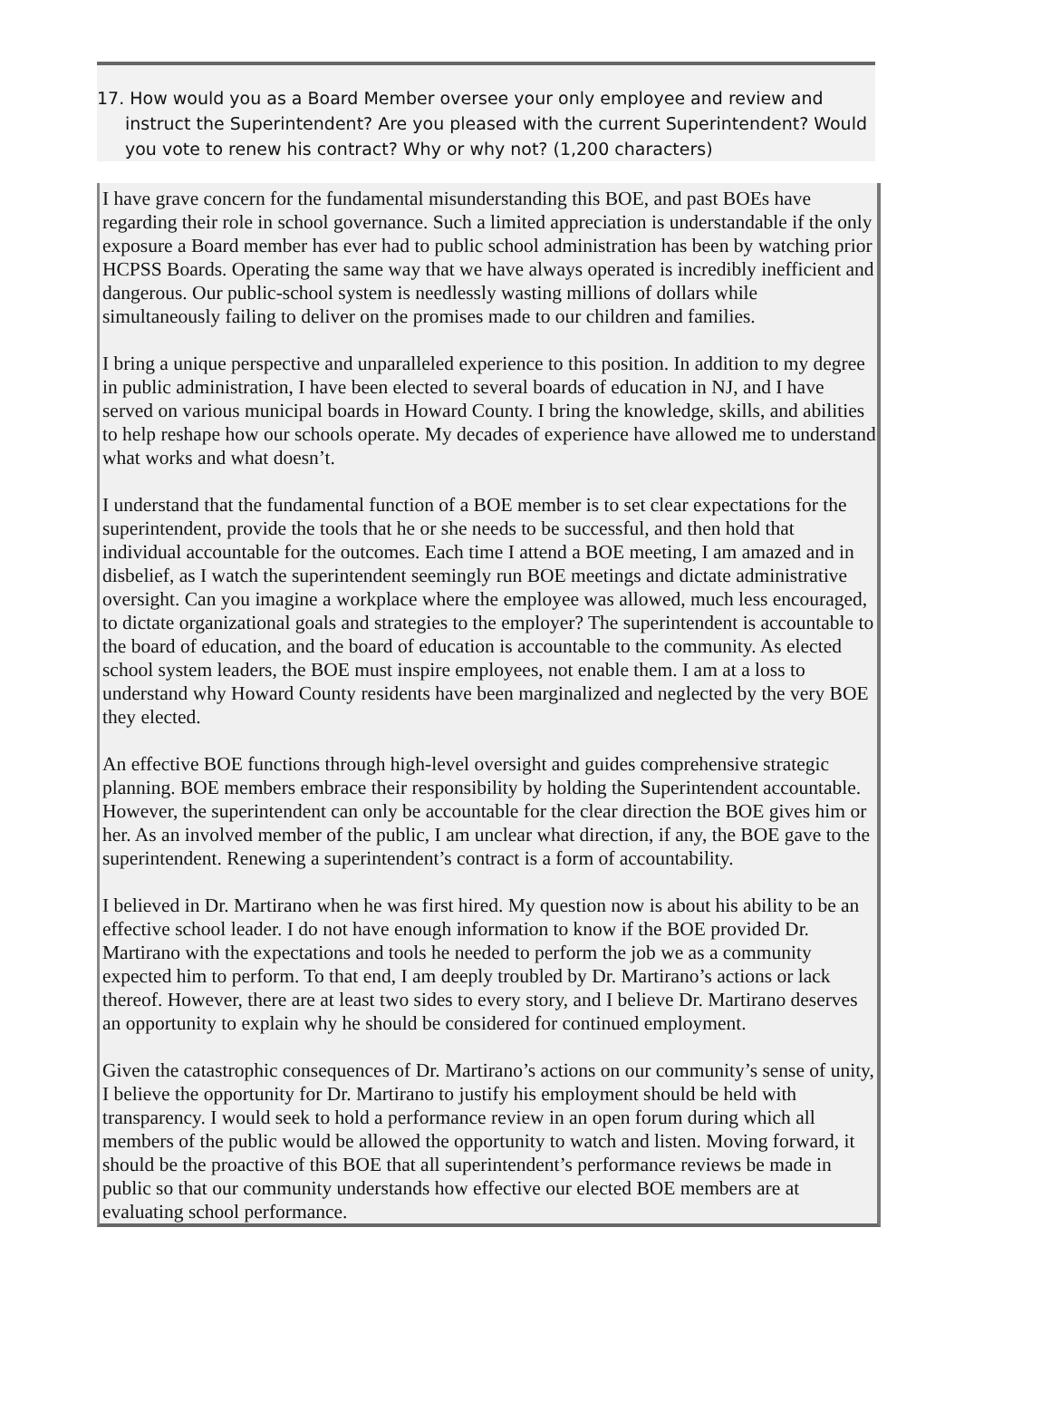17. How would you as a Board Member oversee your only employee and review and instruct the Superintendent? Are you pleased with the current Superintendent? Would you vote to renew his contract? Why or why not? (1,200 characters)
I have grave concern for the fundamental misunderstanding this BOE, and past BOEs have regarding their role in school governance. Such a limited appreciation is understandable if the only exposure a Board member has ever had to public school administration has been by watching prior HCPSS Boards. Operating the same way that we have always operated is incredibly inefficient and dangerous. Our public-school system is needlessly wasting millions of dollars while simultaneously failing to deliver on the promises made to our children and families.
I bring a unique perspective and unparalleled experience to this position. In addition to my degree in public administration, I have been elected to several boards of education in NJ, and I have served on various municipal boards in Howard County. I bring the knowledge, skills, and abilities to help reshape how our schools operate. My decades of experience have allowed me to understand what works and what doesn’t.
I understand that the fundamental function of a BOE member is to set clear expectations for the superintendent, provide the tools that he or she needs to be successful, and then hold that individual accountable for the outcomes. Each time I attend a BOE meeting, I am amazed and in disbelief, as I watch the superintendent seemingly run BOE meetings and dictate administrative oversight. Can you imagine a workplace where the employee was allowed, much less encouraged, to dictate organizational goals and strategies to the employer? The superintendent is accountable to the board of education, and the board of education is accountable to the community. As elected school system leaders, the BOE must inspire employees, not enable them. I am at a loss to understand why Howard County residents have been marginalized and neglected by the very BOE they elected.
An effective BOE functions through high-level oversight and guides comprehensive strategic planning. BOE members embrace their responsibility by holding the Superintendent accountable. However, the superintendent can only be accountable for the clear direction the BOE gives him or her. As an involved member of the public, I am unclear what direction, if any, the BOE gave to the superintendent. Renewing a superintendent’s contract is a form of accountability.
I believed in Dr. Martirano when he was first hired. My question now is about his ability to be an effective school leader. I do not have enough information to know if the BOE provided Dr. Martirano with the expectations and tools he needed to perform the job we as a community expected him to perform. To that end, I am deeply troubled by Dr. Martirano’s actions or lack thereof. However, there are at least two sides to every story, and I believe Dr. Martirano deserves an opportunity to explain why he should be considered for continued employment.
Given the catastrophic consequences of Dr. Martirano’s actions on our community’s sense of unity, I believe the opportunity for Dr. Martirano to justify his employment should be held with transparency. I would seek to hold a performance review in an open forum during which all members of the public would be allowed the opportunity to watch and listen. Moving forward, it should be the proactive of this BOE that all superintendent’s performance reviews be made in public so that our community understands how effective our elected BOE members are at evaluating school performance.